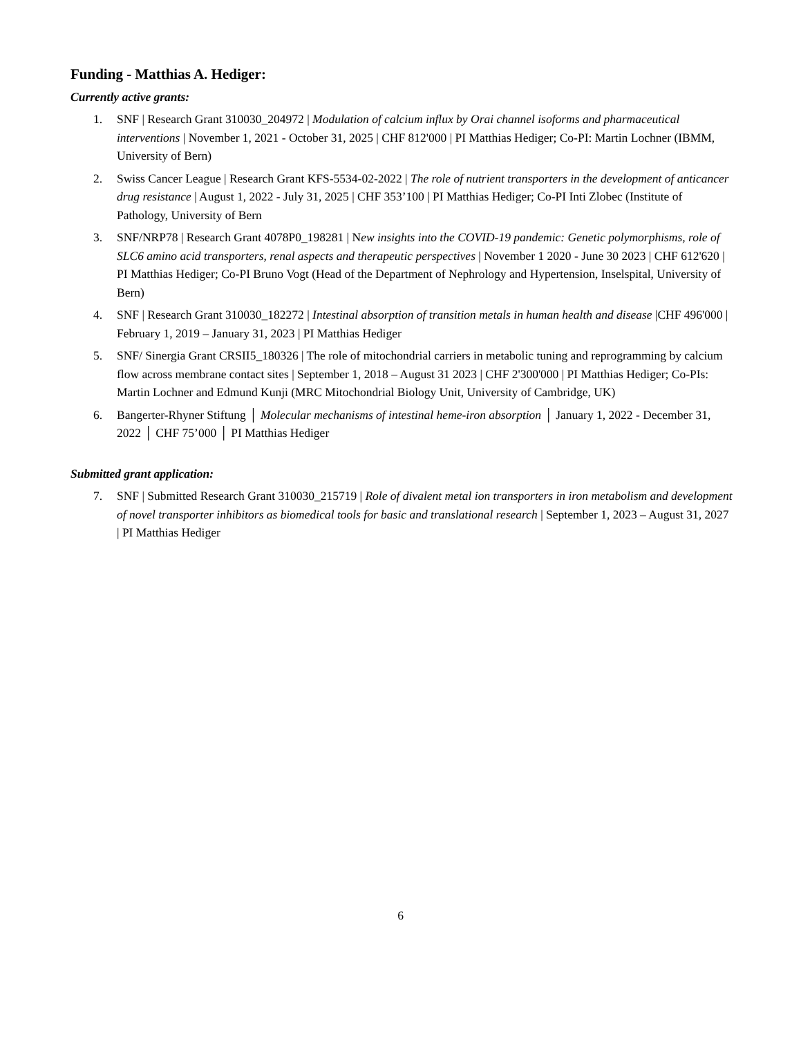Funding - Matthias A. Hediger:
Currently active grants:
1. SNF | Research Grant 310030_204972 | Modulation of calcium influx by Orai channel isoforms and pharmaceutical interventions | November 1, 2021 - October 31, 2025 | CHF 812'000 | PI Matthias Hediger; Co-PI: Martin Lochner (IBMM, University of Bern)
2. Swiss Cancer League | Research Grant KFS-5534-02-2022 | The role of nutrient transporters in the development of anticancer drug resistance | August 1, 2022 - July 31, 2025 | CHF 353’100 | PI Matthias Hediger; Co-PI Inti Zlobec (Institute of Pathology, University of Bern
3. SNF/NRP78 | Research Grant 4078P0_198281 | New insights into the COVID-19 pandemic: Genetic polymorphisms, role of SLC6 amino acid transporters, renal aspects and therapeutic perspectives | November 1 2020 - June 30 2023 | CHF 612'620 | PI Matthias Hediger; Co-PI Bruno Vogt (Head of the Department of Nephrology and Hypertension, Inselspital, University of Bern)
4. SNF | Research Grant 310030_182272 | Intestinal absorption of transition metals in human health and disease |CHF 496'000 | February 1, 2019 – January 31, 2023 | PI Matthias Hediger
5. SNF/ Sinergia Grant CRSII5_180326 | The role of mitochondrial carriers in metabolic tuning and reprogramming by calcium flow across membrane contact sites | September 1, 2018 – August 31 2023 | CHF 2'300'000 | PI Matthias Hediger; Co-PIs: Martin Lochner and Edmund Kunji (MRC Mitochondrial Biology Unit, University of Cambridge, UK)
6. Bangerter-Rhyner Stiftung │ Molecular mechanisms of intestinal heme-iron absorption │ January 1, 2022 - December 31, 2022 │ CHF 75’000 │ PI Matthias Hediger
Submitted grant application:
7. SNF | Submitted Research Grant 310030_215719 | Role of divalent metal ion transporters in iron metabolism and development of novel transporter inhibitors as biomedical tools for basic and translational research | September 1, 2023 – August 31, 2027 | PI Matthias Hediger
6